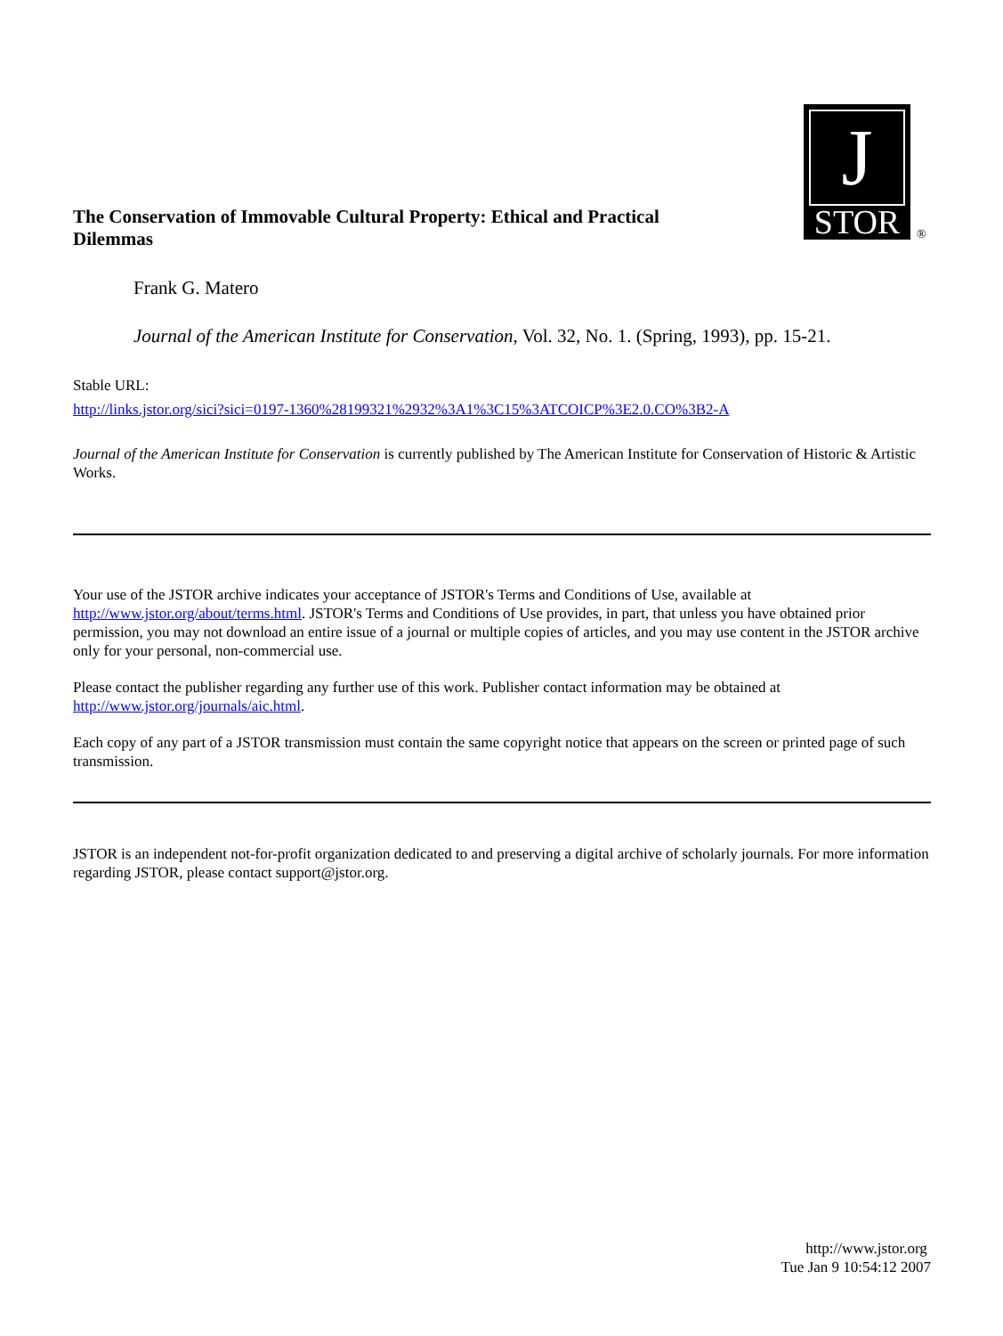J
STOR
®
The Conservation of Immovable Cultural Property: Ethical and Practical Dilemmas
Frank G. Matero
Journal of the American Institute for Conservation, Vol. 32, No. 1. (Spring, 1993), pp. 15-21.
Stable URL:
http://links.jstor.org/sici?sici=0197-1360%28199321%2932%3A1%3C15%3ATCOICP%3E2.0.CO%3B2-A
Journal of the American Institute for Conservation is currently published by The American Institute for Conservation of Historic & Artistic Works.
Your use of the JSTOR archive indicates your acceptance of JSTOR's Terms and Conditions of Use, available at http://www.jstor.org/about/terms.html. JSTOR's Terms and Conditions of Use provides, in part, that unless you have obtained prior permission, you may not download an entire issue of a journal or multiple copies of articles, and you may use content in the JSTOR archive only for your personal, non-commercial use.
Please contact the publisher regarding any further use of this work. Publisher contact information may be obtained at http://www.jstor.org/journals/aic.html.
Each copy of any part of a JSTOR transmission must contain the same copyright notice that appears on the screen or printed page of such transmission.
JSTOR is an independent not-for-profit organization dedicated to and preserving a digital archive of scholarly journals. For more information regarding JSTOR, please contact support@jstor.org.
http://www.jstor.org
Tue Jan 9 10:54:12 2007